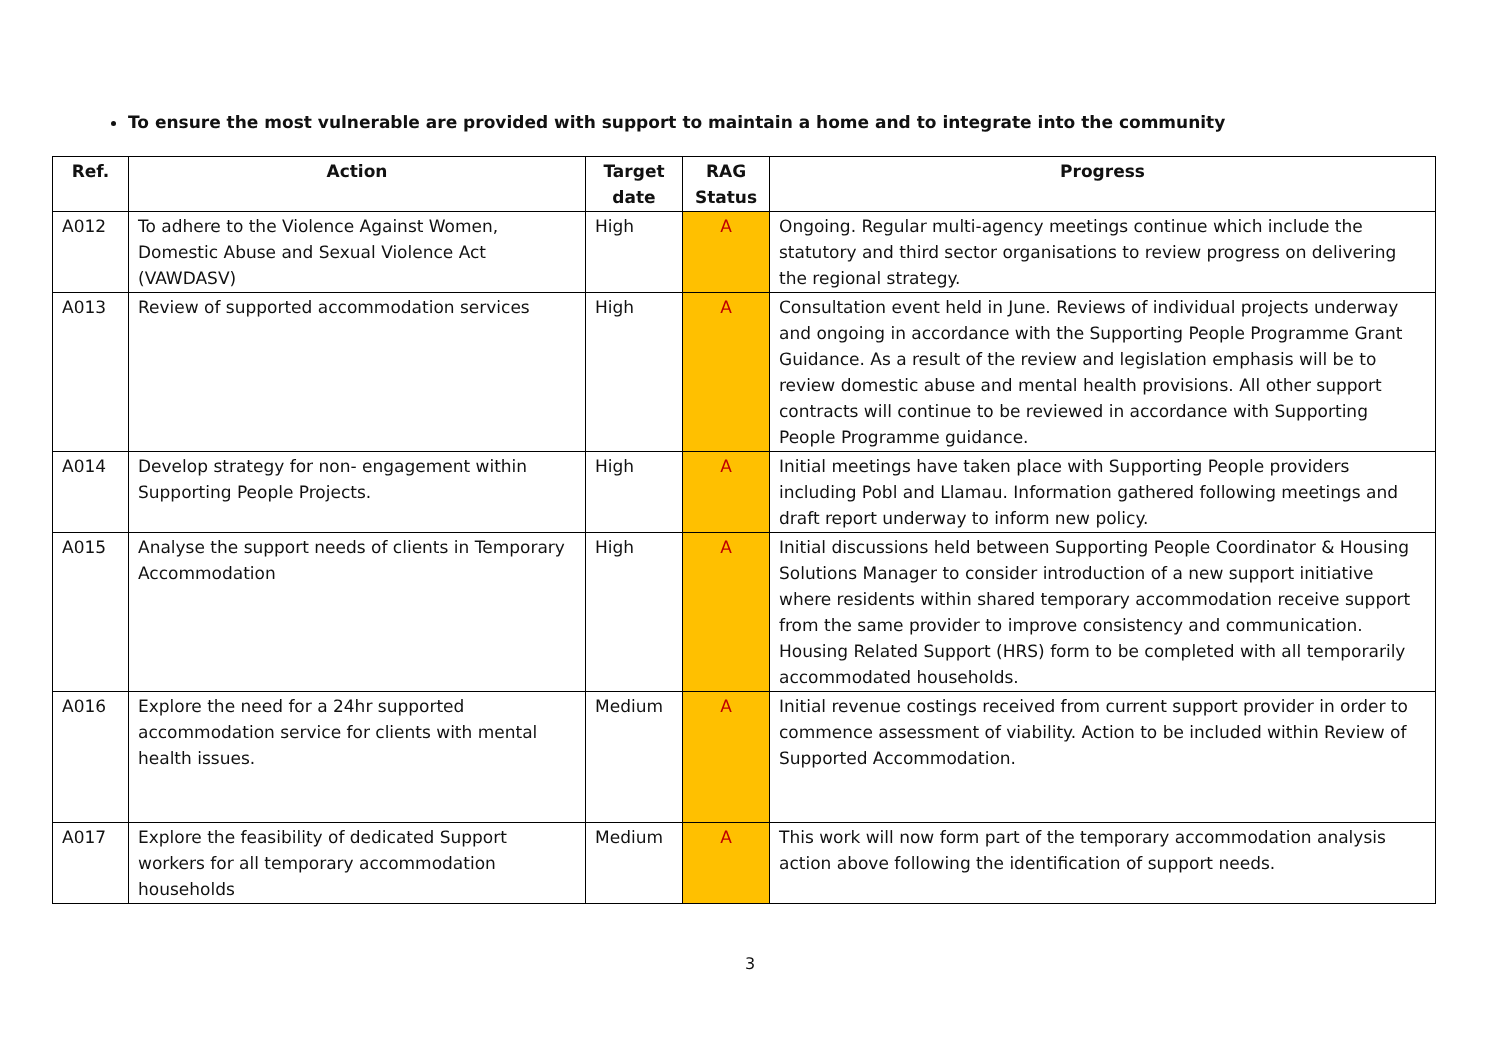To ensure the most vulnerable are provided with support to maintain a home and to integrate into the community
| Ref. | Action | Target date | RAG Status | Progress |
| --- | --- | --- | --- | --- |
| A012 | To adhere to the Violence Against Women, Domestic Abuse and Sexual Violence Act (VAWDASV) | High | A | Ongoing. Regular multi-agency meetings continue which include the statutory and third sector organisations to review progress on delivering the regional strategy. |
| A013 | Review of supported accommodation services | High | A | Consultation event held in June. Reviews of individual projects underway and ongoing in accordance with the Supporting People Programme Grant Guidance. As a result of the review and legislation emphasis will be to review domestic abuse and mental health provisions. All other support contracts will continue to be reviewed in accordance with Supporting People Programme guidance. |
| A014 | Develop strategy for non- engagement within Supporting People Projects. | High | A | Initial meetings have taken place with Supporting People providers including Pobl and Llamau. Information gathered following meetings and draft report underway to inform new policy. |
| A015 | Analyse the support needs of clients in Temporary Accommodation | High | A | Initial discussions held between Supporting People Coordinator & Housing Solutions Manager to consider introduction of a new support initiative where residents within shared temporary accommodation receive support from the same provider to improve consistency and communication. Housing Related Support (HRS) form to be completed with all temporarily accommodated households. |
| A016 | Explore the need for a 24hr supported accommodation service for clients with mental health issues. | Medium | A | Initial revenue costings received from current support provider in order to commence assessment of viability. Action to be included within Review of Supported Accommodation. |
| A017 | Explore the feasibility of dedicated Support workers for all temporary accommodation households | Medium | A | This work will now form part of the temporary accommodation analysis action above following the identification of support needs. |
3